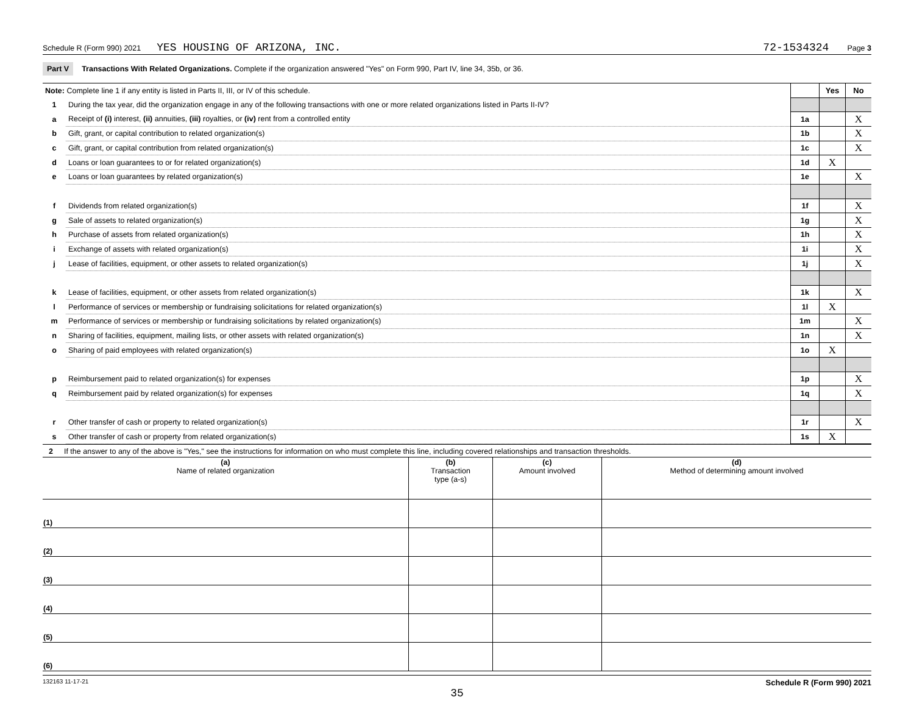Schedule R (Form 990) 2021 YES HOUSING OF ARIZONA, INC. 72-1534324 Page 3
Part V Transactions With Related Organizations. Complete if the organization answered "Yes" on Form 990, Part IV, line 34, 35b, or 36.
| Note: Complete line 1 if any entity is listed in Parts II, III, or IV of this schedule. | | | Yes | No |
| 1 | During the tax year, did the organization engage in any of the following transactions with one or more related organizations listed in Parts II-IV? | | | |
| a | Receipt of (i) interest, (ii) annuities, (iii) royalties, or (iv) rent from a controlled entity | 1a | | X |
| b | Gift, grant, or capital contribution to related organization(s) | 1b | | X |
| c | Gift, grant, or capital contribution from related organization(s) | 1c | | X |
| d | Loans or loan guarantees to or for related organization(s) | 1d | X | |
| e | Loans or loan guarantees by related organization(s) | 1e | | X |
| f | Dividends from related organization(s) | 1f | | X |
| g | Sale of assets to related organization(s) | 1g | | X |
| h | Purchase of assets from related organization(s) | 1h | | X |
| i | Exchange of assets with related organization(s) | 1i | | X |
| j | Lease of facilities, equipment, or other assets to related organization(s) | 1j | | X |
| k | Lease of facilities, equipment, or other assets from related organization(s) | 1k | | X |
| l | Performance of services or membership or fundraising solicitations for related organization(s) | 1l | X | |
| m | Performance of services or membership or fundraising solicitations by related organization(s) | 1m | | X |
| n | Sharing of facilities, equipment, mailing lists, or other assets with related organization(s) | 1n | | X |
| o | Sharing of paid employees with related organization(s) | 1o | X | |
| p | Reimbursement paid to related organization(s) for expenses | 1p | | X |
| q | Reimbursement paid by related organization(s) for expenses | 1q | | X |
| r | Other transfer of cash or property to related organization(s) | 1r | | X |
| s | Other transfer of cash or property from related organization(s) | 1s | X | |
2 If the answer to any of the above is "Yes," see the instructions for information on who must complete this line, including covered relationships and transaction thresholds.
| (a) Name of related organization | (b) Transaction type (a-s) | (c) Amount involved | (d) Method of determining amount involved |
| --- | --- | --- | --- |
| (1) | | | |
| (2) | | | |
| (3) | | | |
| (4) | | | |
| (5) | | | |
| (6) | | | |
132163 11-17-21 Schedule R (Form 990) 2021
35